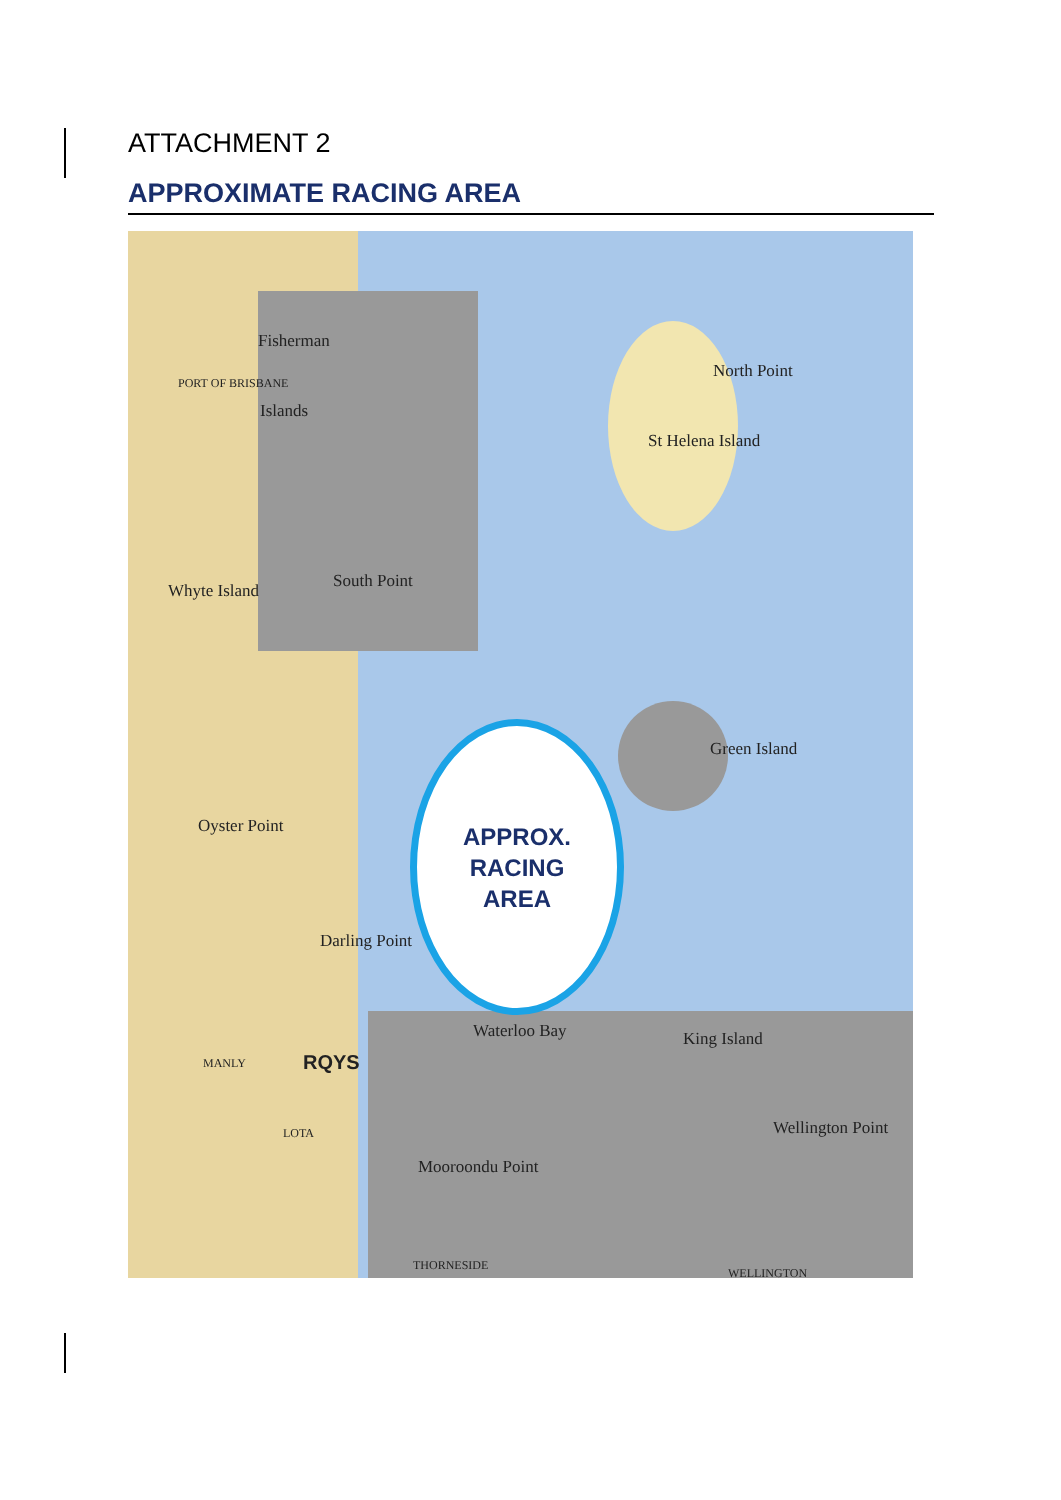ATTACHMENT 2
APPROXIMATE RACING AREA
Fisherman
Islands
North Point
St Helena Island
Green Island
South Point
Whyte Island
King Island
Waterloo Bay
Wellington Point
Oyster Point
Darling Point
Mooroondu Point
RQYS
MANLY
LOTA
THORNESIDE
WELLINGTON
PORT OF BRISBANE
APPROX.
RACING
AREA